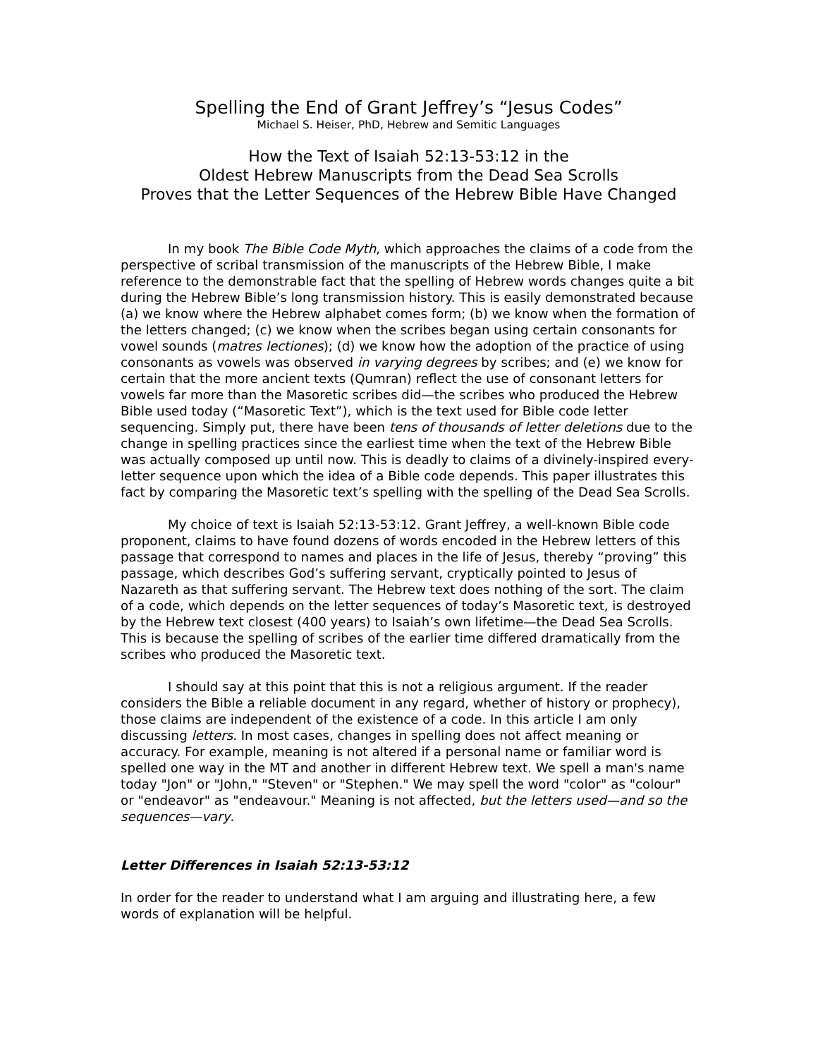Spelling the End of Grant Jeffrey’s “Jesus Codes”
Michael S. Heiser, PhD, Hebrew and Semitic Languages
How the Text of Isaiah 52:13-53:12 in the
Oldest Hebrew Manuscripts from the Dead Sea Scrolls
Proves that the Letter Sequences of the Hebrew Bible Have Changed
In my book The Bible Code Myth, which approaches the claims of a code from the perspective of scribal transmission of the manuscripts of the Hebrew Bible, I make reference to the demonstrable fact that the spelling of Hebrew words changes quite a bit during the Hebrew Bible’s long transmission history. This is easily demonstrated because (a) we know where the Hebrew alphabet comes form; (b) we know when the formation of the letters changed; (c) we know when the scribes began using certain consonants for vowel sounds (matres lectiones); (d) we know how the adoption of the practice of using consonants as vowels was observed in varying degrees by scribes; and (e) we know for certain that the more ancient texts (Qumran) reflect the use of consonant letters for vowels far more than the Masoretic scribes did—the scribes who produced the Hebrew Bible used today (“Masoretic Text”), which is the text used for Bible code letter sequencing. Simply put, there have been tens of thousands of letter deletions due to the change in spelling practices since the earliest time when the text of the Hebrew Bible was actually composed up until now. This is deadly to claims of a divinely-inspired every-letter sequence upon which the idea of a Bible code depends. This paper illustrates this fact by comparing the Masoretic text’s spelling with the spelling of the Dead Sea Scrolls.
My choice of text is Isaiah 52:13-53:12. Grant Jeffrey, a well-known Bible code proponent, claims to have found dozens of words encoded in the Hebrew letters of this passage that correspond to names and places in the life of Jesus, thereby “proving” this passage, which describes God’s suffering servant, cryptically pointed to Jesus of Nazareth as that suffering servant. The Hebrew text does nothing of the sort. The claim of a code, which depends on the letter sequences of today’s Masoretic text, is destroyed by the Hebrew text closest (400 years) to Isaiah’s own lifetime—the Dead Sea Scrolls. This is because the spelling of scribes of the earlier time differed dramatically from the scribes who produced the Masoretic text.
I should say at this point that this is not a religious argument. If the reader considers the Bible a reliable document in any regard, whether of history or prophecy), those claims are independent of the existence of a code. In this article I am only discussing letters. In most cases, changes in spelling does not affect meaning or accuracy. For example, meaning is not altered if a personal name or familiar word is spelled one way in the MT and another in different Hebrew text. We spell a man's name today "Jon" or "John," "Steven" or "Stephen." We may spell the word "color" as "colour" or "endeavor" as "endeavour." Meaning is not affected, but the letters used—and so the sequences—vary.
Letter Differences in Isaiah 52:13-53:12
In order for the reader to understand what I am arguing and illustrating here, a few words of explanation will be helpful.